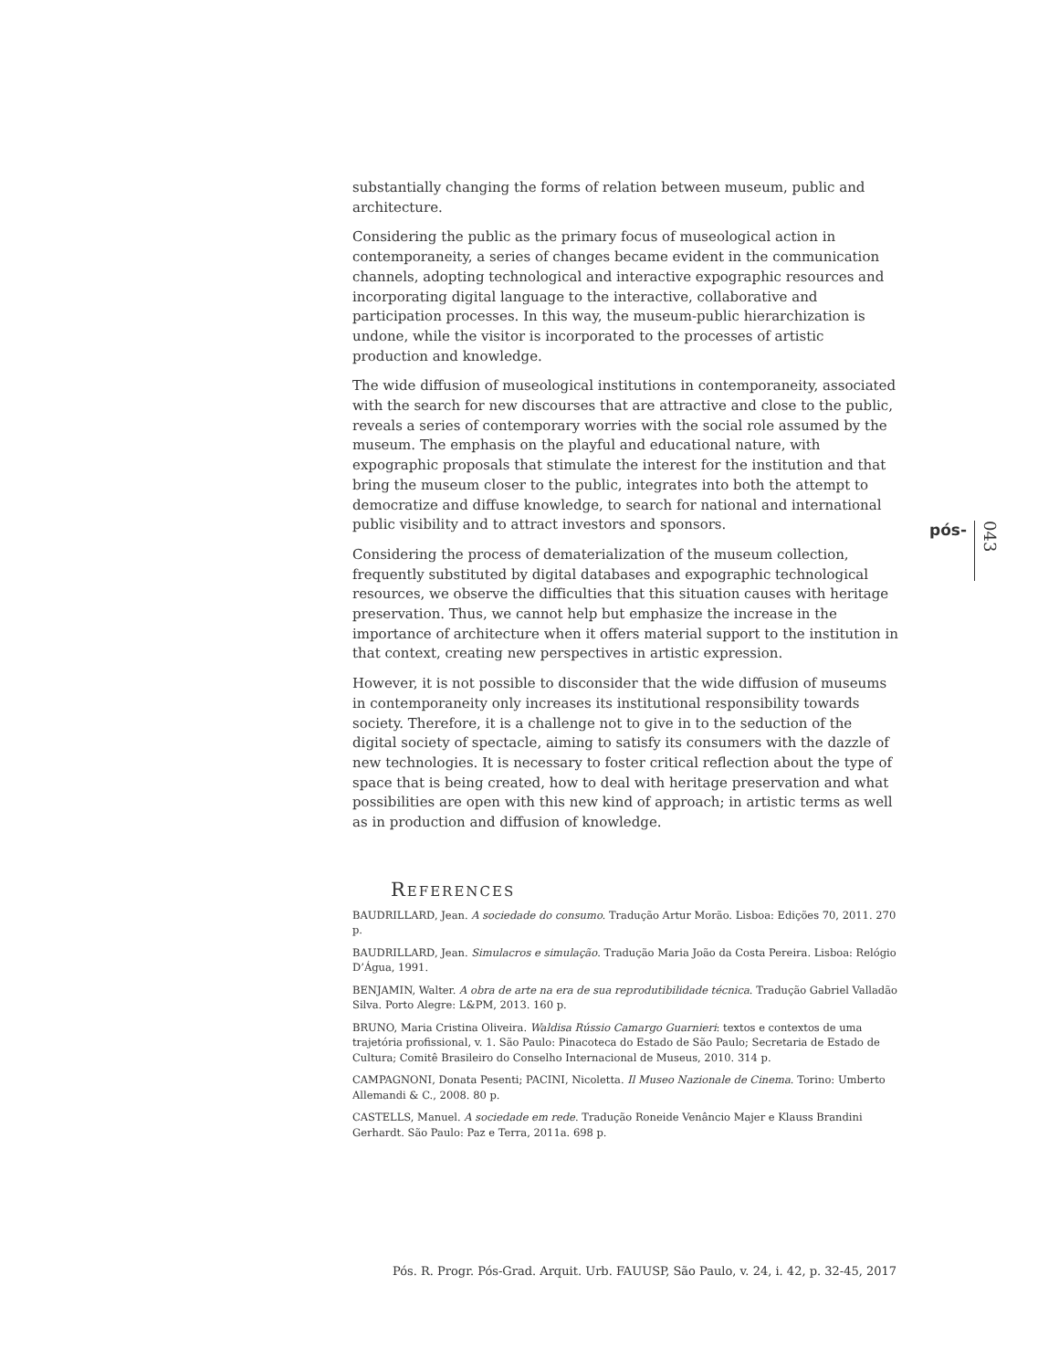substantially changing the forms of relation between museum, public and architecture.
Considering the public as the primary focus of museological action in contemporaneity, a series of changes became evident in the communication channels, adopting technological and interactive expographic resources and incorporating digital language to the interactive, collaborative and participation processes. In this way, the museum-public hierarchization is undone, while the visitor is incorporated to the processes of artistic production and knowledge.
The wide diffusion of museological institutions in contemporaneity, associated with the search for new discourses that are attractive and close to the public, reveals a series of contemporary worries with the social role assumed by the museum. The emphasis on the playful and educational nature, with expographic proposals that stimulate the interest for the institution and that bring the museum closer to the public, integrates into both the attempt to democratize and diffuse knowledge, to search for national and international public visibility and to attract investors and sponsors.
Considering the process of dematerialization of the museum collection, frequently substituted by digital databases and expographic technological resources, we observe the difficulties that this situation causes with heritage preservation. Thus, we cannot help but emphasize the increase in the importance of architecture when it offers material support to the institution in that context, creating new perspectives in artistic expression.
However, it is not possible to disconsider that the wide diffusion of museums in contemporaneity only increases its institutional responsibility towards society. Therefore, it is a challenge not to give in to the seduction of the digital society of spectacle, aiming to satisfy its consumers with the dazzle of new technologies. It is necessary to foster critical reflection about the type of space that is being created, how to deal with heritage preservation and what possibilities are open with this new kind of approach; in artistic terms as well as in production and diffusion of knowledge.
REFERENCES
BAUDRILLARD, Jean. A sociedade do consumo. Tradução Artur Morão. Lisboa: Edições 70, 2011. 270 p.
BAUDRILLARD, Jean. Simulacros e simulação. Tradução Maria João da Costa Pereira. Lisboa: Relógio D’Água, 1991.
BENJAMIN, Walter. A obra de arte na era de sua reprodutibilidade técnica. Tradução Gabriel Valladão Silva. Porto Alegre: L&PM, 2013. 160 p.
BRUNO, Maria Cristina Oliveira. Waldisa Rússio Camargo Guarnieri: textos e contextos de uma trajetória profissional, v. 1. São Paulo: Pinacoteca do Estado de São Paulo; Secretaria de Estado de Cultura; Comitê Brasileiro do Conselho Internacional de Museus, 2010. 314 p.
CAMPAGNONI, Donata Pesenti; PACINI, Nicoletta. Il Museo Nazionale de Cinema. Torino: Umberto Allemandi & C., 2008. 80 p.
CASTELLS, Manuel. A sociedade em rede. Tradução Roneide Venâncio Majer e Klauss Brandini Gerhardt. São Paulo: Paz e Terra, 2011a. 698 p.
pós- 043
Pós. R. Progr. Pós-Grad. Arquit. Urb. FAUUSP, São Paulo, v. 24, i. 42, p. 32-45, 2017